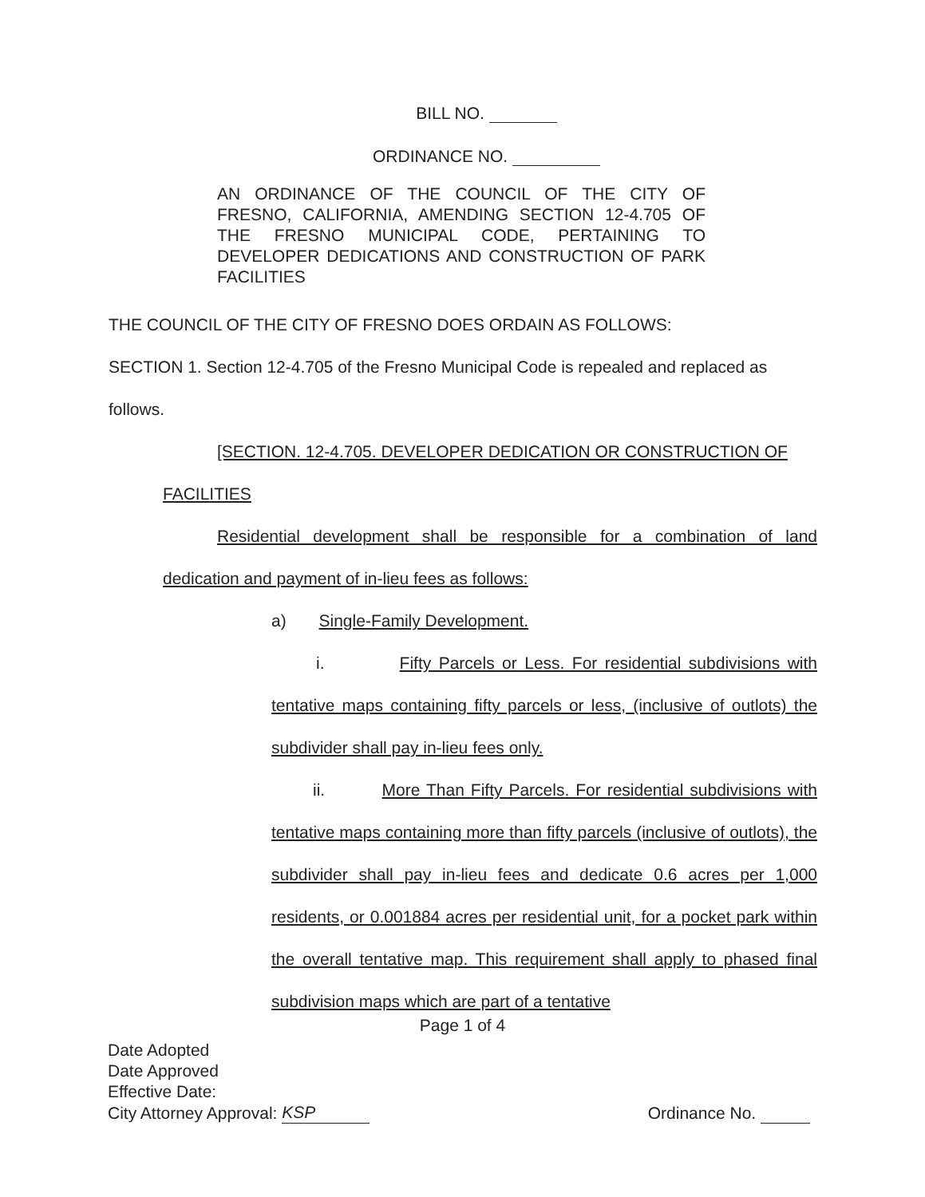BILL NO.
ORDINANCE NO.
AN ORDINANCE OF THE COUNCIL OF THE CITY OF FRESNO, CALIFORNIA, AMENDING SECTION 12-4.705 OF THE FRESNO MUNICIPAL CODE, PERTAINING TO DEVELOPER DEDICATIONS AND CONSTRUCTION OF PARK FACILITIES
THE COUNCIL OF THE CITY OF FRESNO DOES ORDAIN AS FOLLOWS:
SECTION 1. Section 12-4.705 of the Fresno Municipal Code is repealed and replaced as follows.
[SECTION. 12-4.705. DEVELOPER DEDICATION OR CONSTRUCTION OF FACILITIES
Residential development shall be responsible for a combination of land dedication and payment of in-lieu fees as follows:
a) Single-Family Development.
i. Fifty Parcels or Less. For residential subdivisions with tentative maps containing fifty parcels or less, (inclusive of outlots) the subdivider shall pay in-lieu fees only.
ii. More Than Fifty Parcels. For residential subdivisions with tentative maps containing more than fifty parcels (inclusive of outlots), the subdivider shall pay in-lieu fees and dedicate 0.6 acres per 1,000 residents, or 0.001884 acres per residential unit, for a pocket park within the overall tentative map. This requirement shall apply to phased final subdivision maps which are part of a tentative
Page 1 of 4
Date Adopted
Date Approved
Effective Date:
City Attorney Approval: KSP
Ordinance No.